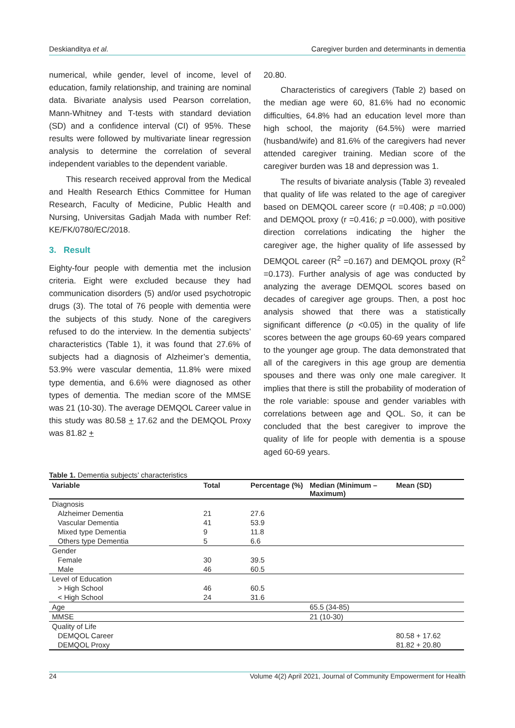Deskianditya et al. Caregiver burden and determinants in dementia
numerical, while gender, level of income, level of education, family relationship, and training are nominal data. Bivariate analysis used Pearson correlation, Mann-Whitney and T-tests with standard deviation (SD) and a confidence interval (CI) of 95%. These results were followed by multivariate linear regression analysis to determine the correlation of several independent variables to the dependent variable.
This research received approval from the Medical and Health Research Ethics Committee for Human Research, Faculty of Medicine, Public Health and Nursing, Universitas Gadjah Mada with number Ref: KE/FK/0780/EC/2018.
3. Result
Eighty-four people with dementia met the inclusion criteria. Eight were excluded because they had communication disorders (5) and/or used psychotropic drugs (3). The total of 76 people with dementia were the subjects of this study. None of the caregivers refused to do the interview. In the dementia subjects’ characteristics (Table 1), it was found that 27.6% of subjects had a diagnosis of Alzheimer’s dementia, 53.9% were vascular dementia, 11.8% were mixed type dementia, and 6.6% were diagnosed as other types of dementia. The median score of the MMSE was 21 (10-30). The average DEMQOL Career value in this study was 80.58 + 17.62 and the DEMQOL Proxy was 81.82 +
20.80.
Characteristics of caregivers (Table 2) based on the median age were 60, 81.6% had no economic difficulties, 64.8% had an education level more than high school, the majority (64.5%) were married (husband/wife) and 81.6% of the caregivers had never attended caregiver training. Median score of the caregiver burden was 18 and depression was 1.
The results of bivariate analysis (Table 3) revealed that quality of life was related to the age of caregiver based on DEMQOL career score (r =0.408; p =0.000) and DEMQOL proxy (r =0.416; p =0.000), with positive direction correlations indicating the higher the caregiver age, the higher quality of life assessed by DEMQOL career (R<sup>2</sup> =0.167) and DEMQOL proxy (R<sup>2</sup> =0.173). Further analysis of age was conducted by analyzing the average DEMQOL scores based on decades of caregiver age groups. Then, a post hoc analysis showed that there was a statistically significant difference (p <0.05) in the quality of life scores between the age groups 60-69 years compared to the younger age group. The data demonstrated that all of the caregivers in this age group are dementia spouses and there was only one male caregiver. It implies that there is still the probability of moderation of the role variable: spouse and gender variables with correlations between age and QOL. So, it can be concluded that the best caregiver to improve the quality of life for people with dementia is a spouse aged 60-69 years.
Table 1. Dementia subjects’ characteristics
| Variable | Total | Percentage (%) | Median (Minimum – Maximum) | Mean (SD) |
| --- | --- | --- | --- | --- |
| Diagnosis | | | | |
| Alzheimer Dementia | 21 | 27.6 | | |
| Vascular Dementia | 41 | 53.9 | | |
| Mixed type Dementia | 9 | 11.8 | | |
| Others type Dementia | 5 | 6.6 | | |
| Gender | | | | |
| Female | 30 | 39.5 | | |
| Male | 46 | 60.5 | | |
| Level of Education | | | | |
| > High School | 46 | 60.5 | | |
| < High School | 24 | 31.6 | | |
| Age | | | 65.5 (34-85) | |
| MMSE | | | 21 (10-30) | |
| Quality of Life | | | | |
| DEMQOL Career | | | | 80.58 + 17.62 |
| DEMQOL Proxy | | | | 81.82 + 20.80 |
24 Volume 4(2) April 2021, Journal of Community Empowerment for Health